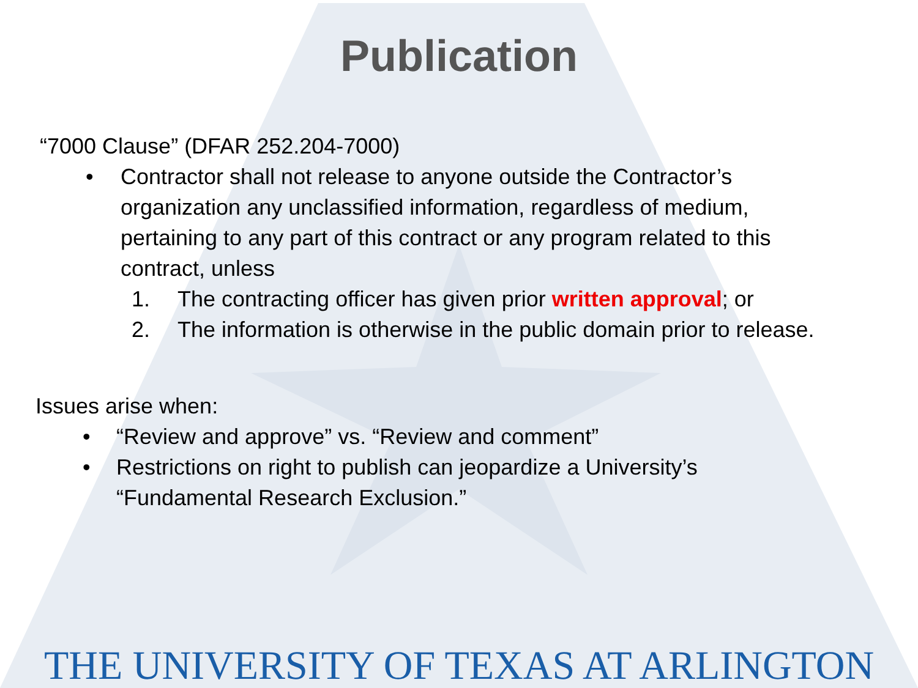Publication
“7000 Clause” (DFAR 252.204-7000)
• Contractor shall not release to anyone outside the Contractor’s organization any unclassified information, regardless of medium, pertaining to any part of this contract or any program related to this contract, unless
1. The contracting officer has given prior written approval; or
2. The information is otherwise in the public domain prior to release.
Issues arise when:
• “Review and approve” vs. “Review and comment”
• Restrictions on right to publish can jeopardize a University’s “Fundamental Research Exclusion.”
THE UNIVERSITY OF TEXAS AT ARLINGTON